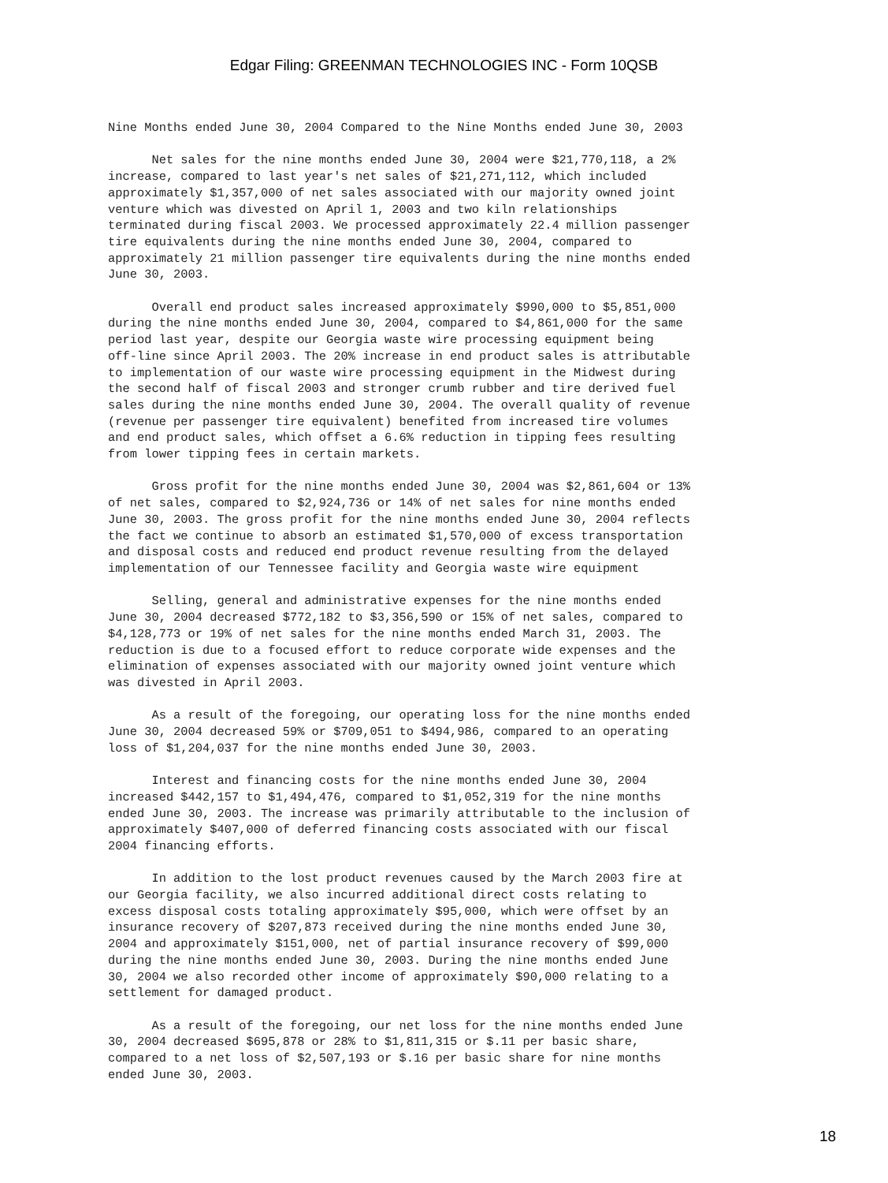Edgar Filing: GREENMAN TECHNOLOGIES INC - Form 10QSB
Nine Months ended June 30, 2004 Compared to the Nine Months ended June 30, 2003

      Net sales for the nine months ended June 30, 2004 were $21,770,118, a 2%
increase, compared to last year's net sales of $21,271,112, which included
approximately $1,357,000 of net sales associated with our majority owned joint
venture which was divested on April 1, 2003 and two kiln relationships
terminated during fiscal 2003. We processed approximately 22.4 million passenger
tire equivalents during the nine months ended June 30, 2004, compared to
approximately 21 million passenger tire equivalents during the nine months ended
June 30, 2003.

      Overall end product sales increased approximately $990,000 to $5,851,000
during the nine months ended June 30, 2004, compared to $4,861,000 for the same
period last year, despite our Georgia waste wire processing equipment being
off-line since April 2003. The 20% increase in end product sales is attributable
to implementation of our waste wire processing equipment in the Midwest during
the second half of fiscal 2003 and stronger crumb rubber and tire derived fuel
sales during the nine months ended June 30, 2004. The overall quality of revenue
(revenue per passenger tire equivalent) benefited from increased tire volumes
and end product sales, which offset a 6.6% reduction in tipping fees resulting
from lower tipping fees in certain markets.

      Gross profit for the nine months ended June 30, 2004 was $2,861,604 or 13%
of net sales, compared to $2,924,736 or 14% of net sales for nine months ended
June 30, 2003. The gross profit for the nine months ended June 30, 2004 reflects
the fact we continue to absorb an estimated $1,570,000 of excess transportation
and disposal costs and reduced end product revenue resulting from the delayed
implementation of our Tennessee facility and Georgia waste wire equipment

      Selling, general and administrative expenses for the nine months ended
June 30, 2004 decreased $772,182 to $3,356,590 or 15% of net sales, compared to
$4,128,773 or 19% of net sales for the nine months ended March 31, 2003. The
reduction is due to a focused effort to reduce corporate wide expenses and the
elimination of expenses associated with our majority owned joint venture which
was divested in April 2003.

      As a result of the foregoing, our operating loss for the nine months ended
June 30, 2004 decreased 59% or $709,051 to $494,986, compared to an operating
loss of $1,204,037 for the nine months ended June 30, 2003.

      Interest and financing costs for the nine months ended June 30, 2004
increased $442,157 to $1,494,476, compared to $1,052,319 for the nine months
ended June 30, 2003. The increase was primarily attributable to the inclusion of
approximately $407,000 of deferred financing costs associated with our fiscal
2004 financing efforts.

      In addition to the lost product revenues caused by the March 2003 fire at
our Georgia facility, we also incurred additional direct costs relating to
excess disposal costs totaling approximately $95,000, which were offset by an
insurance recovery of $207,873 received during the nine months ended June 30,
2004 and approximately $151,000, net of partial insurance recovery of $99,000
during the nine months ended June 30, 2003. During the nine months ended June
30, 2004 we also recorded other income of approximately $90,000 relating to a
settlement for damaged product.

      As a result of the foregoing, our net loss for the nine months ended June
30, 2004 decreased $695,878 or 28% to $1,811,315 or $.11 per basic share,
compared to a net loss of $2,507,193 or $.16 per basic share for nine months
ended June 30, 2003.
18